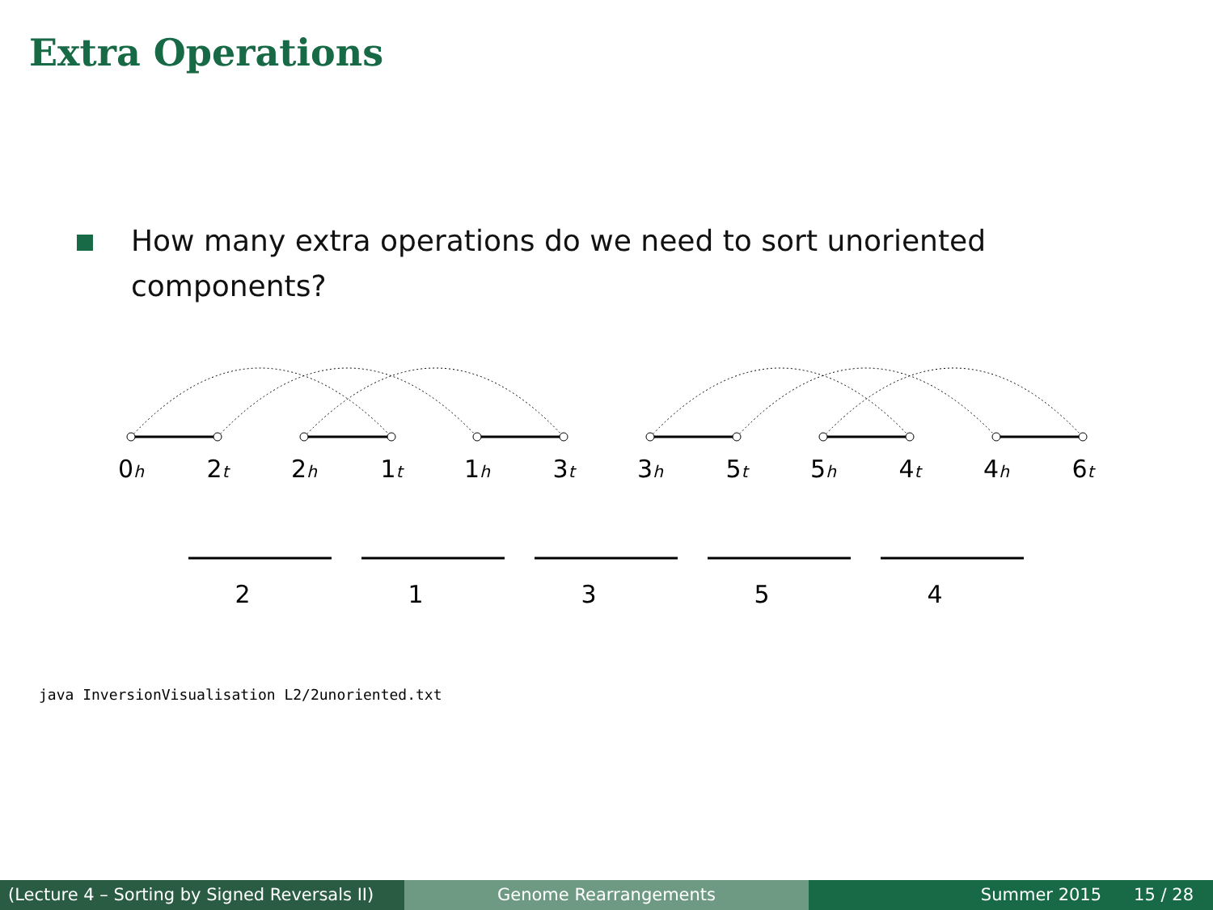Extra Operations
How many extra operations do we need to sort unoriented components?
0h
2t
2h
1t
1h
3t
3h
5t
5h
4t
4h
6t
2
1
3
5
4
java InversionVisualisation L2/2unoriented.txt
(Lecture 4 – Sorting by Signed Reversals II)
Genome Rearrangements Summer 2015 15 / 28